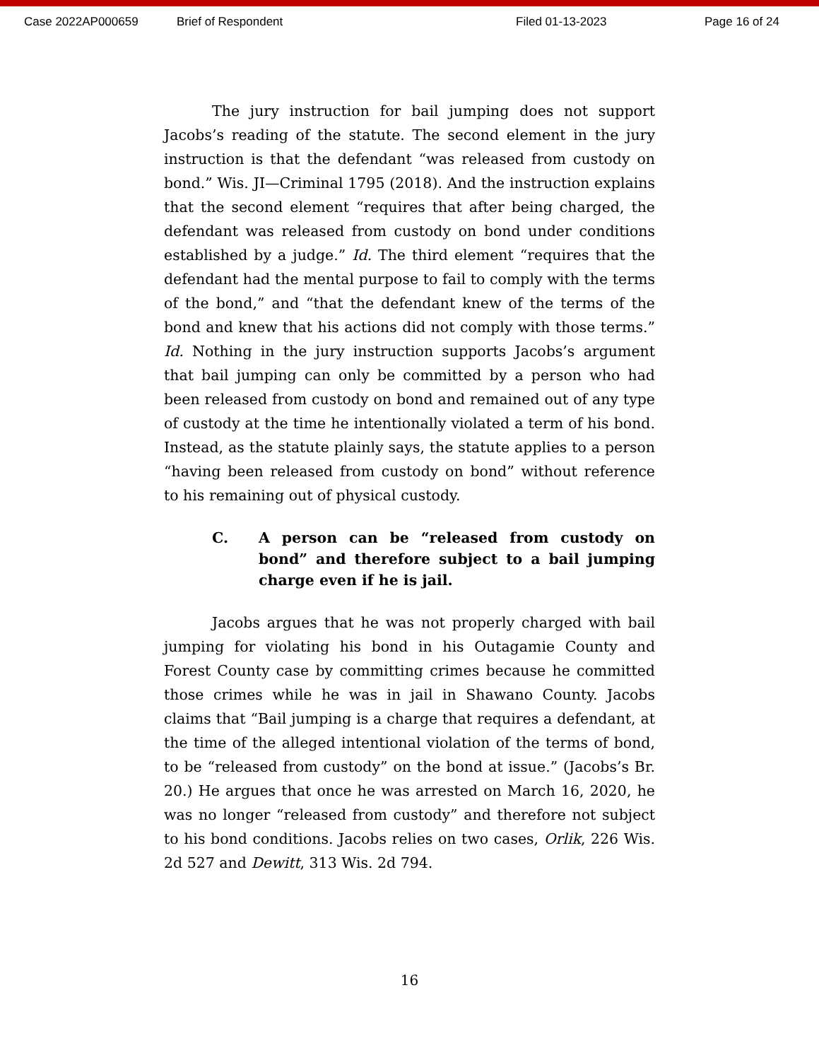Case 2022AP000659 Brief of Respondent Filed 01-13-2023 Page 16 of 24
The jury instruction for bail jumping does not support Jacobs’s reading of the statute. The second element in the jury instruction is that the defendant “was released from custody on bond.” Wis. JI—Criminal 1795 (2018). And the instruction explains that the second element “requires that after being charged, the defendant was released from custody on bond under conditions established by a judge.” Id. The third element “requires that the defendant had the mental purpose to fail to comply with the terms of the bond,” and “that the defendant knew of the terms of the bond and knew that his actions did not comply with those terms.” Id. Nothing in the jury instruction supports Jacobs’s argument that bail jumping can only be committed by a person who had been released from custody on bond and remained out of any type of custody at the time he intentionally violated a term of his bond. Instead, as the statute plainly says, the statute applies to a person “having been released from custody on bond” without reference to his remaining out of physical custody.
C. A person can be “released from custody on bond” and therefore subject to a bail jumping charge even if he is jail.
Jacobs argues that he was not properly charged with bail jumping for violating his bond in his Outagamie County and Forest County case by committing crimes because he committed those crimes while he was in jail in Shawano County. Jacobs claims that “Bail jumping is a charge that requires a defendant, at the time of the alleged intentional violation of the terms of bond, to be “released from custody” on the bond at issue.” (Jacobs’s Br. 20.) He argues that once he was arrested on March 16, 2020, he was no longer “released from custody” and therefore not subject to his bond conditions. Jacobs relies on two cases, Orlik, 226 Wis. 2d 527 and Dewitt, 313 Wis. 2d 794.
16